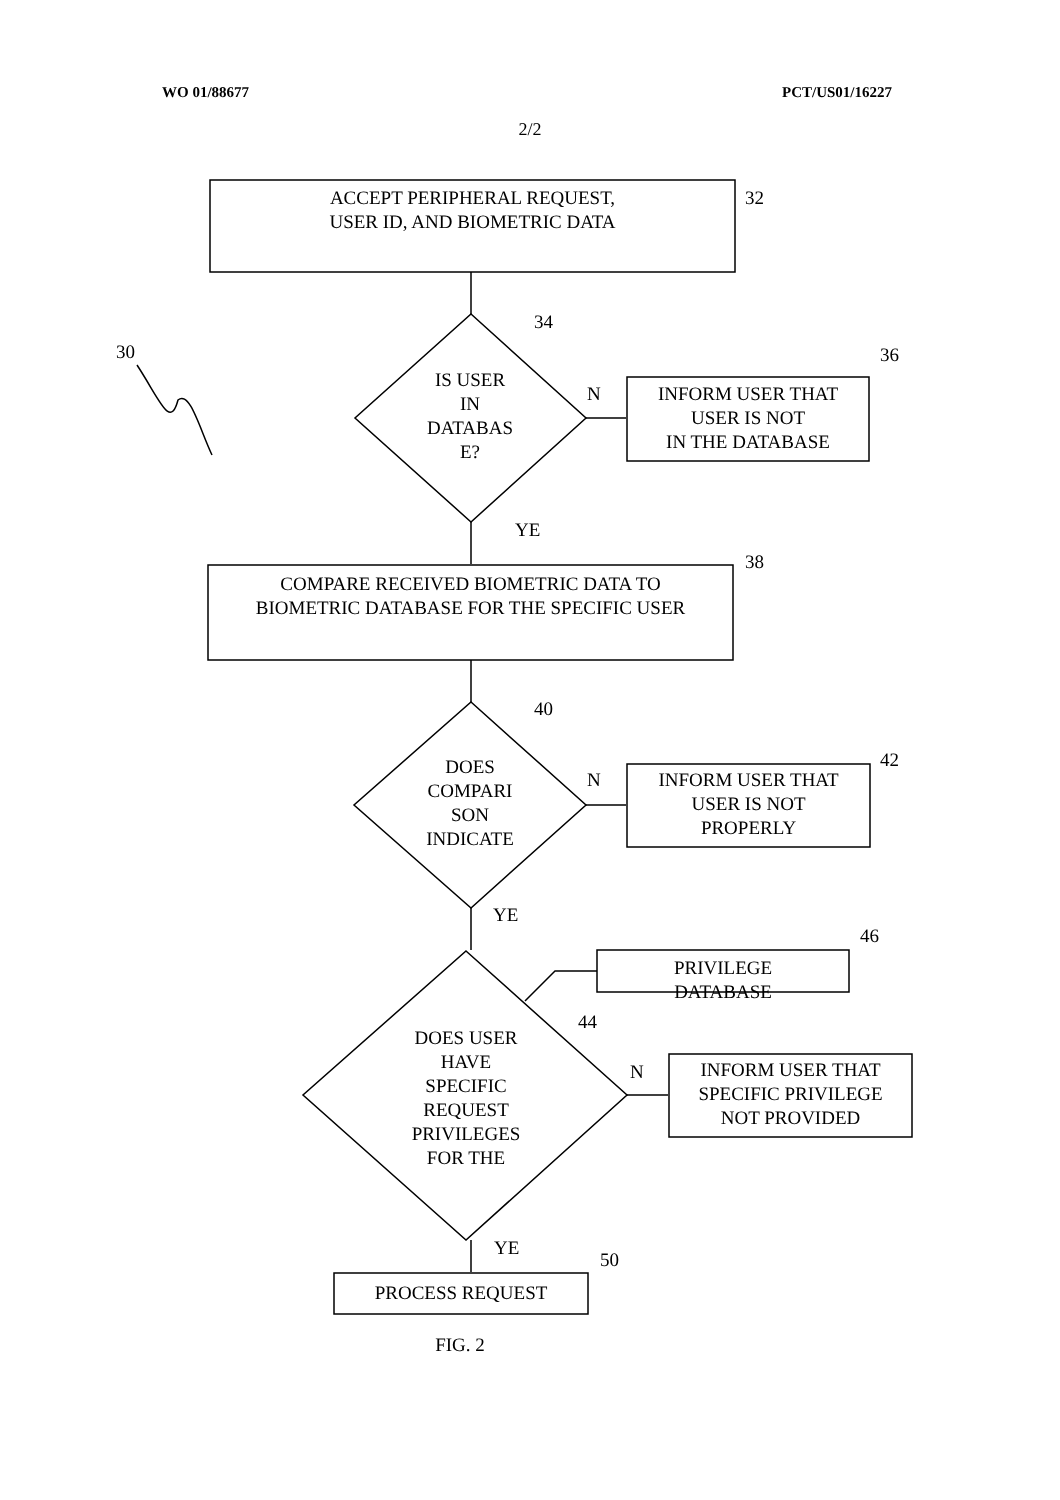WO 01/88677 PCT/US01/16227
2/2
ACCEPT PERIPHERAL REQUEST,
USER ID, AND BIOMETRIC DATA
32
34
30
IS USER
IN
DATABAS
E?
N
36
INFORM USER THAT
USER IS NOT
IN THE DATABASE
YE
38
COMPARE RECEIVED BIOMETRIC DATA TO
BIOMETRIC DATABASE FOR THE SPECIFIC USER
40
DOES
COMPARI
SON
INDICATE
N
42
INFORM USER THAT
USER IS NOT
PROPERLY
YE
46
PRIVILEGE
DATABASE
44
DOES USER
HAVE
SPECIFIC
REQUEST
PRIVILEGES
FOR THE
N
INFORM USER THAT
SPECIFIC PRIVILEGE
NOT PROVIDED
YE
50
PROCESS REQUEST
FIG. 2